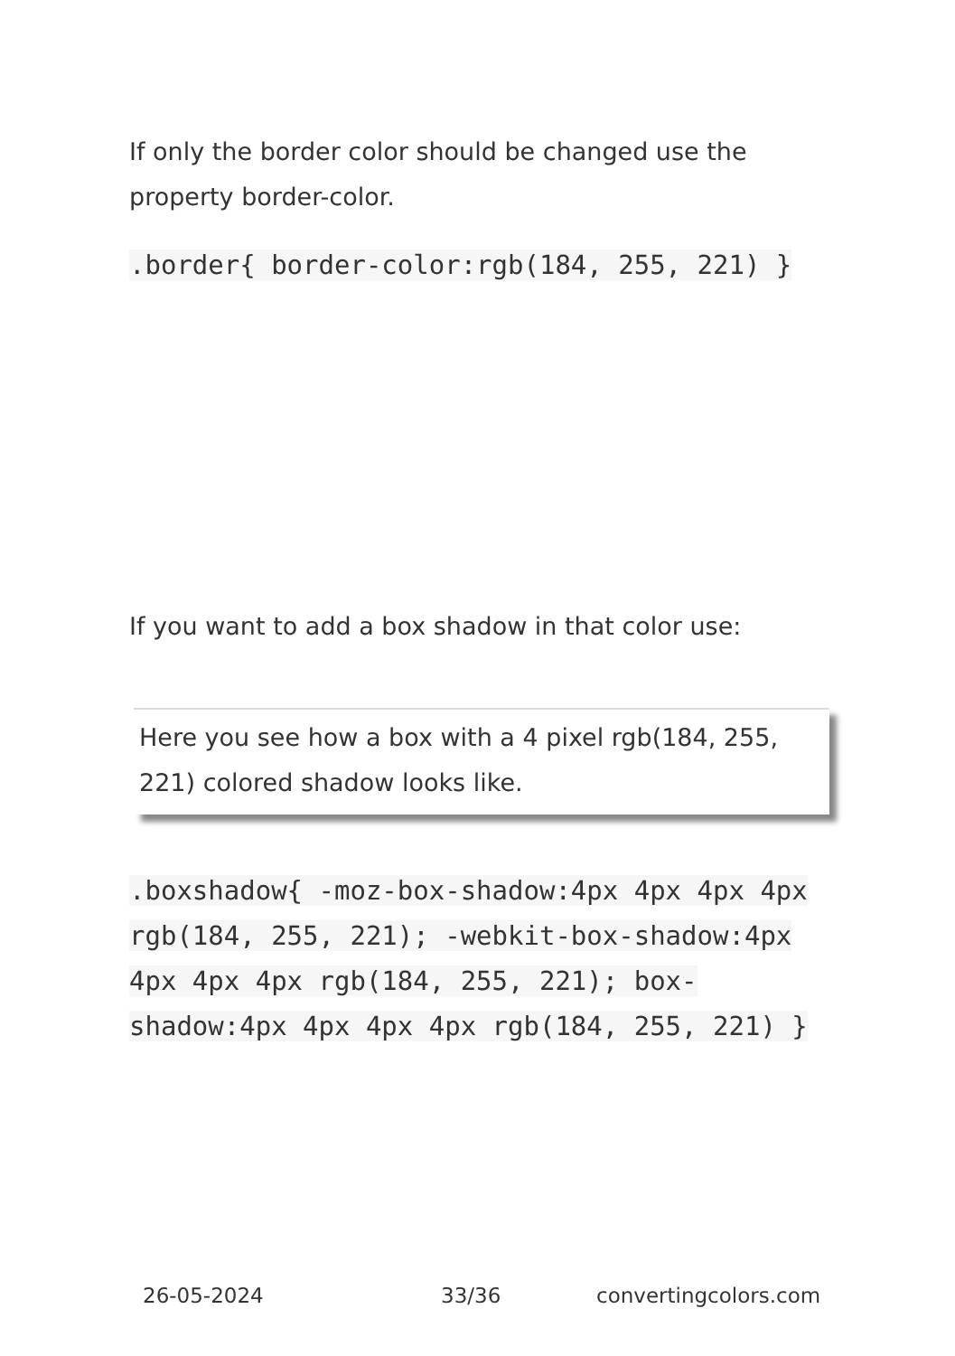If only the border color should be changed use the property border-color.
.border{ border-color:rgb(184, 255, 221) }
If you want to add a box shadow in that color use:
Here you see how a box with a 4 pixel rgb(184, 255, 221) colored shadow looks like.
.boxshadow{ -moz-box-shadow:4px 4px 4px 4px rgb(184, 255, 221); -webkit-box-shadow:4px 4px 4px 4px rgb(184, 255, 221); box-shadow:4px 4px 4px 4px rgb(184, 255, 221) }
26-05-2024 33/36 convertingcolors.com